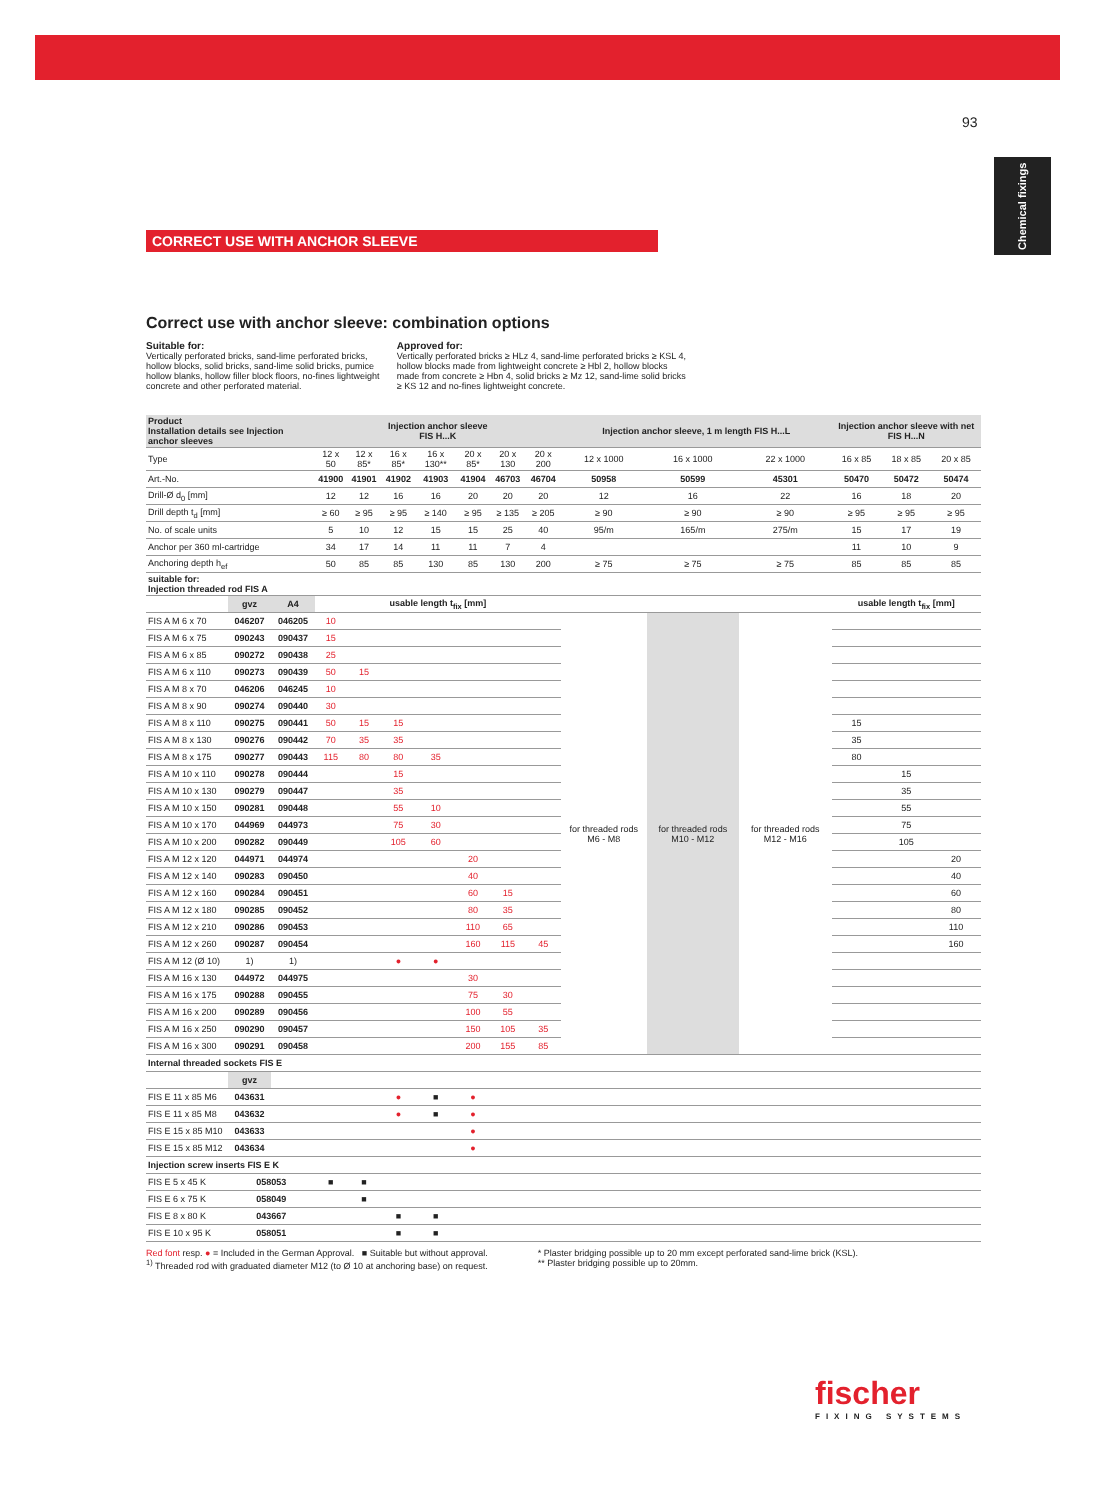93
Chemical fixings
CORRECT USE WITH ANCHOR SLEEVE
Correct use with anchor sleeve: combination options
Suitable for:
Vertically perforated bricks, sand-lime perforated bricks, hollow blocks, solid bricks, sand-lime solid bricks, pumice hollow blanks, hollow filler block floors, no-fines lightweight concrete and other perforated material.
Approved for:
Vertically perforated bricks ≥ HLz 4, sand-lime perforated bricks ≥ KSL 4, hollow blocks made from lightweight concrete ≥ Hbl 2, hollow blocks made from concrete ≥ Hbn 4, solid bricks ≥ Mz 12, sand-lime solid bricks ≥ KS 12 and no-fines lightweight concrete.
| Product Installation details see Injection anchor sleeves | | | Injection anchor sleeve FIS H...K | | | | | | | Injection anchor sleeve, 1 m length FIS H...L | | | Injection anchor sleeve with net FIS H...N | | |
| --- | --- | --- | --- | --- | --- | --- | --- | --- | --- | --- | --- | --- | --- | --- | --- |
| Type | | | 12 x 50 | 12 x 85* | 16 x 85* | 16 x 130** | 20 x 85* | 20 x 130 | 20 x 200 | 12 x 1000 | 16 x 1000 | 22 x 1000 | 16 x 85 | 18 x 85 | 20 x 85 |
| Art.-No. | | | 41900 | 41901 | 41902 | 41903 | 41904 | 46703 | 46704 | 50958 | 50599 | 45301 | 50470 | 50472 | 50474 |
| Drill-Ø d<sub>0</sub> [mm] | | | 12 | 12 | 16 | 16 | 20 | 20 | 20 | 12 | 16 | 22 | 16 | 18 | 20 |
| Drill depth t<sub>d</sub> [mm] | | | ≥ 60 | ≥ 95 | ≥ 95 | ≥ 140 | ≥ 95 | ≥ 135 | ≥ 205 | ≥ 90 | ≥ 90 | ≥ 90 | ≥ 95 | ≥ 95 | ≥ 95 |
| No. of scale units | | | 5 | 10 | 12 | 15 | 15 | 25 | 40 | 95/m | 165/m | 275/m | 15 | 17 | 19 |
| Anchor per 360 ml-cartridge | | | 34 | 17 | 14 | 11 | 11 | 7 | 4 | | | | 11 | 10 | 9 |
| Anchoring depth h<sub>ef</sub> | | | 50 | 85 | 85 | 130 | 85 | 130 | 200 | ≥ 75 | ≥ 75 | ≥ 75 | 85 | 85 | 85 |
| suitable for: Injection threaded rod FIS A | | | | | | | | | | | | | | | |
| | gvz | A4 | usable length t<sub>fix</sub> [mm] | | | | | | | | | | usable length t<sub>fix</sub> [mm] | | |
| FIS A M 6 x 70 | 046207 | 046205 | 10 | | | | | | | for threaded rods M6 - M8 | for threaded rods M10 - M12 | for threaded rods M12 - M16 | | | |
| FIS A M 6 x 75 | 090243 | 090437 | 15 | | | | | | | | | | | | |
| FIS A M 6 x 85 | 090272 | 090438 | 25 | | | | | | | | | | | | |
| FIS A M 6 x 110 | 090273 | 090439 | 50 | 15 | | | | | | | | | | | |
| FIS A M 8 x 70 | 046206 | 046245 | 10 | | | | | | | | | | | | |
| FIS A M 8 x 90 | 090274 | 090440 | 30 | | | | | | | | | | | | |
| FIS A M 8 x 110 | 090275 | 090441 | 50 | 15 | 15 | | | | | | | | 15 | | |
| FIS A M 8 x 130 | 090276 | 090442 | 70 | 35 | 35 | | | | | | | | 35 | | |
| FIS A M 8 x 175 | 090277 | 090443 | 115 | 80 | 80 | 35 | | | | | | | 80 | | |
| FIS A M 10 x 110 | 090278 | 090444 | | | 15 | | | | | | | | | 15 | |
| FIS A M 10 x 130 | 090279 | 090447 | | | 35 | | | | | | | | | 35 | |
| FIS A M 10 x 150 | 090281 | 090448 | | | 55 | 10 | | | | | | | | 55 | |
| FIS A M 10 x 170 | 044969 | 044973 | | | 75 | 30 | | | | | | | | 75 | |
| FIS A M 10 x 200 | 090282 | 090449 | | | 105 | 60 | | | | | | | | 105 | |
| FIS A M 12 x 120 | 044971 | 044974 | | | | | 20 | | | | | | | | 20 |
| FIS A M 12 x 140 | 090283 | 090450 | | | | | 40 | | | | | | | | 40 |
| FIS A M 12 x 160 | 090284 | 090451 | | | | | 60 | 15 | | | | | | | 60 |
| FIS A M 12 x 180 | 090285 | 090452 | | | | | 80 | 35 | | | | | | | 80 |
| FIS A M 12 x 210 | 090286 | 090453 | | | | | 110 | 65 | | | | | | | 110 |
| FIS A M 12 x 260 | 090287 | 090454 | | | | | 160 | 115 | 45 | | | | | | 160 |
| FIS A M 12 (Ø 10) | 1) | 1) | | | ● | ● | | | | | | | | | |
| FIS A M 16 x 130 | 044972 | 044975 | | | | | 30 | | | | | | | | |
| FIS A M 16 x 175 | 090288 | 090455 | | | | | 75 | 30 | | | | | | | |
| FIS A M 16 x 200 | 090289 | 090456 | | | | | 100 | 55 | | | | | | | |
| FIS A M 16 x 250 | 090290 | 090457 | | | | | 150 | 105 | 35 | | | | | | |
| FIS A M 16 x 300 | 090291 | 090458 | | | | | 200 | 155 | 85 | | | | | | |
| Internal threaded sockets FIS E | | | | | | | | | | | | | | | |
| | gvz | | | | | | | | | | | | | | |
| FIS E 11 x 85 M6 | 043631 | | | | ● | ■ | ● | | | | | | | | |
| FIS E 11 x 85 M8 | 043632 | | | | ● | ■ | ● | | | | | | | | |
| FIS E 15 x 85 M10 | 043633 | | | | | | ● | | | | | | | | |
| FIS E 15 x 85 M12 | 043634 | | | | | | ● | | | | | | | | |
| Injection screw inserts FIS E K | | | | | | | | | | | | | | | |
| FIS E 5 x 45 K | 058053 | | ■ | ■ | | | | | | | | | | | |
| FIS E 6 x 75 K | 058049 | | | ■ | | | | | | | | | | | |
| FIS E 8 x 80 K | 043667 | | | | ■ | ■ | | | | | | | | | |
| FIS E 10 x 95 K | 058051 | | | | ■ | ■ | | | | | | | | | |
Red font resp. ● = Included in the German Approval. ■ Suitable but without approval.
<sup>1)</sup> Threaded rod with graduated diameter M12 (to Ø 10 at anchoring base) on request.
* Plaster bridging possible up to 20 mm except perforated sand-lime brick (KSL).
** Plaster bridging possible up to 20mm.
fischer
FIXING SYSTEMS